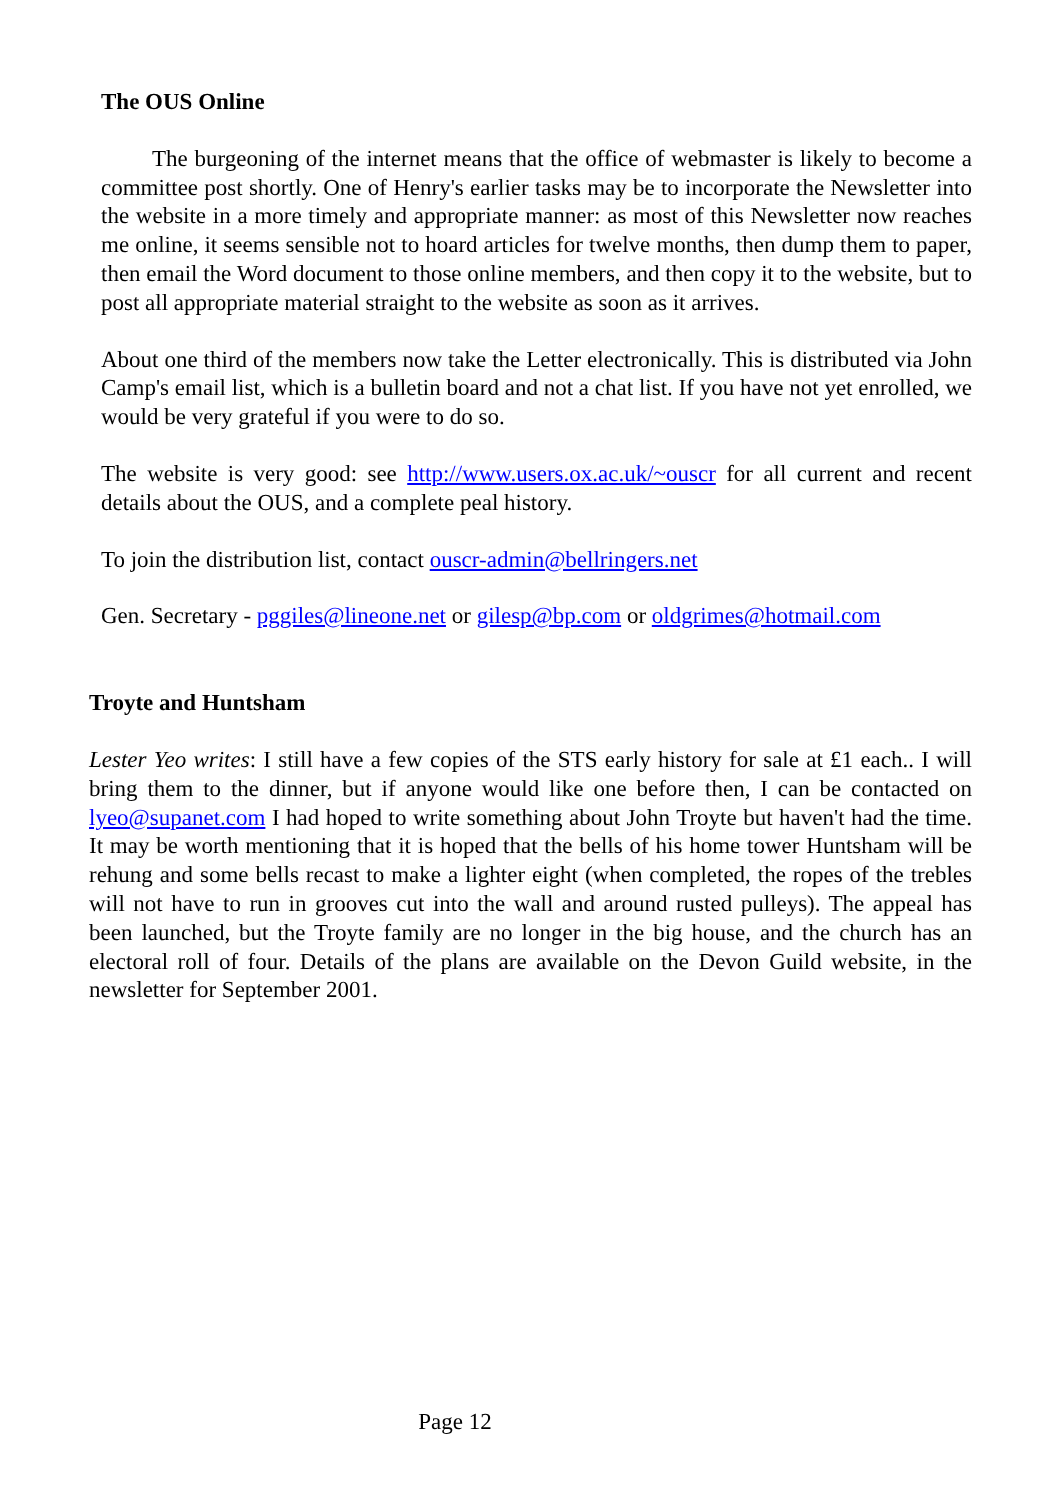The OUS Online
The burgeoning of the internet means that the office of webmaster is likely to become a committee post shortly. One of Henry's earlier tasks may be to incorporate the Newsletter into the website in a more timely and appropriate manner: as most of this Newsletter now reaches me online, it seems sensible not to hoard articles for twelve months, then dump them to paper, then email the Word document to those online members, and then copy it to the website, but to post all appropriate material straight to the website as soon as it arrives.
About one third of the members now take the Letter electronically. This is distributed via John Camp's email list, which is a bulletin board and not a chat list. If you have not yet enrolled, we would be very grateful if you were to do so.
The website is very good: see http://www.users.ox.ac.uk/~ouscr for all current and recent details about the OUS, and a complete peal history.
To join the distribution list, contact ouscr-admin@bellringers.net
Gen. Secretary - pggiles@lineone.net or gilesp@bp.com or oldgrimes@hotmail.com
Troyte and Huntsham
Lester Yeo writes: I still have a few copies of the STS early history for sale at £1 each.. I will bring them to the dinner, but if anyone would like one before then, I can be contacted on lyeo@supanet.com I had hoped to write something about John Troyte but haven't had the time. It may be worth mentioning that it is hoped that the bells of his home tower Huntsham will be rehung and some bells recast to make a lighter eight (when completed, the ropes of the trebles will not have to run in grooves cut into the wall and around rusted pulleys). The appeal has been launched, but the Troyte family are no longer in the big house, and the church has an electoral roll of four. Details of the plans are available on the Devon Guild website, in the newsletter for September 2001.
Page 12